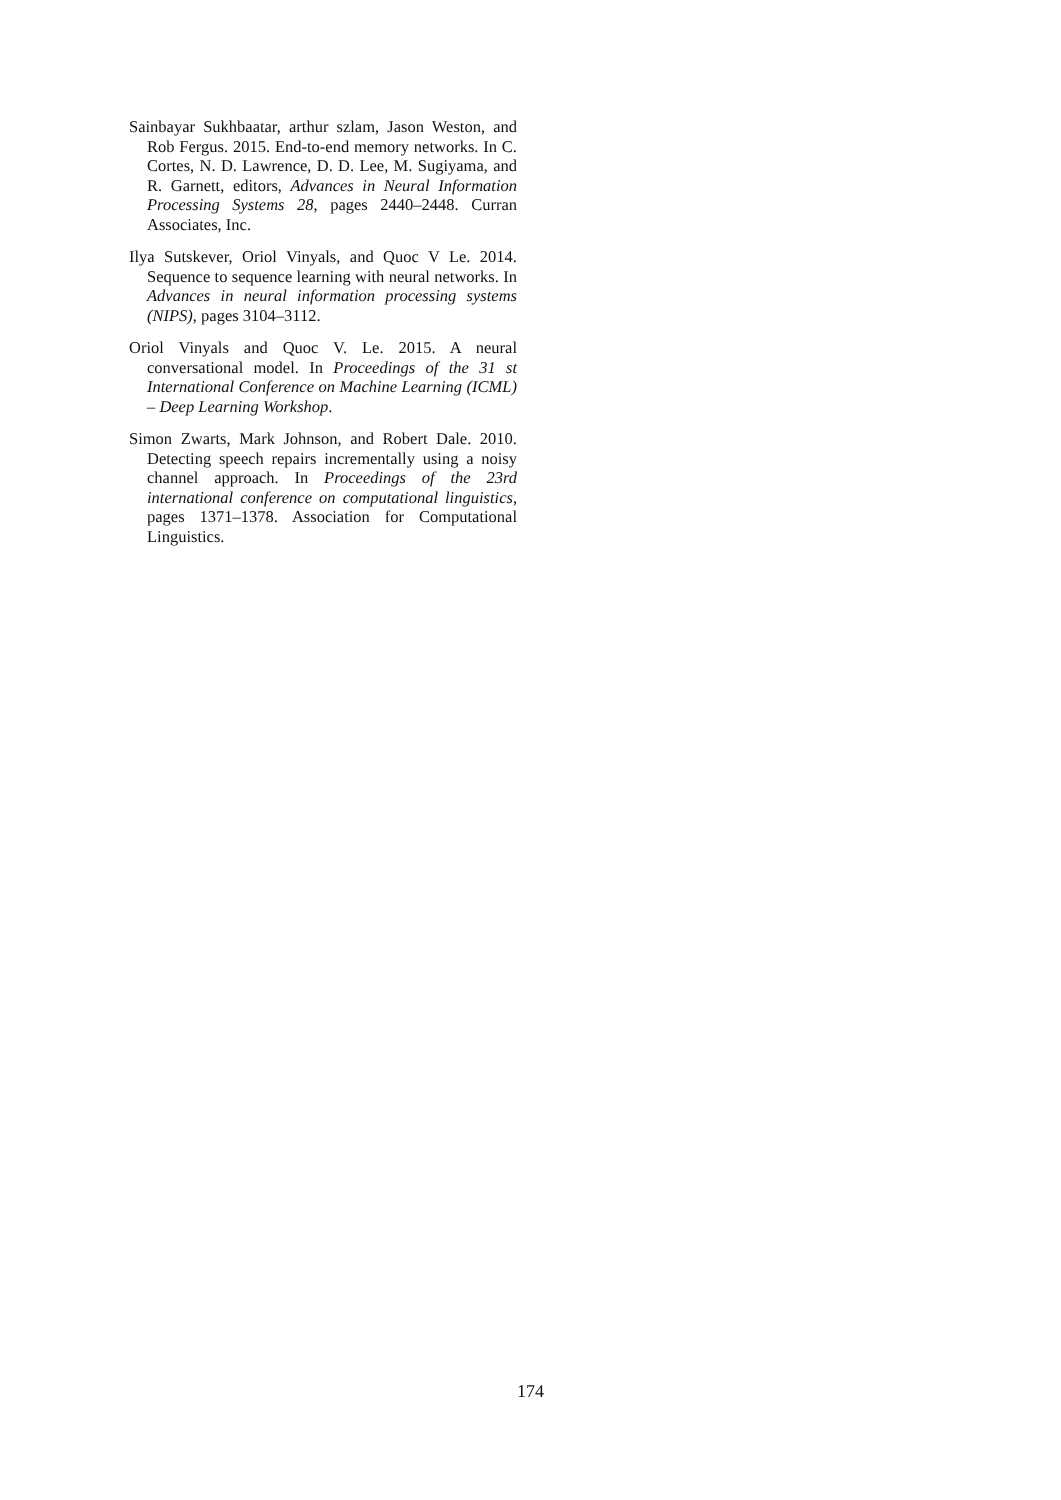Sainbayar Sukhbaatar, arthur szlam, Jason Weston, and Rob Fergus. 2015. End-to-end memory networks. In C. Cortes, N. D. Lawrence, D. D. Lee, M. Sugiyama, and R. Garnett, editors, Advances in Neural Information Processing Systems 28, pages 2440–2448. Curran Associates, Inc.
Ilya Sutskever, Oriol Vinyals, and Quoc V Le. 2014. Sequence to sequence learning with neural networks. In Advances in neural information processing systems (NIPS), pages 3104–3112.
Oriol Vinyals and Quoc V. Le. 2015. A neural conversational model. In Proceedings of the 31 st International Conference on Machine Learning (ICML) – Deep Learning Workshop.
Simon Zwarts, Mark Johnson, and Robert Dale. 2010. Detecting speech repairs incrementally using a noisy channel approach. In Proceedings of the 23rd international conference on computational linguistics, pages 1371–1378. Association for Computational Linguistics.
174